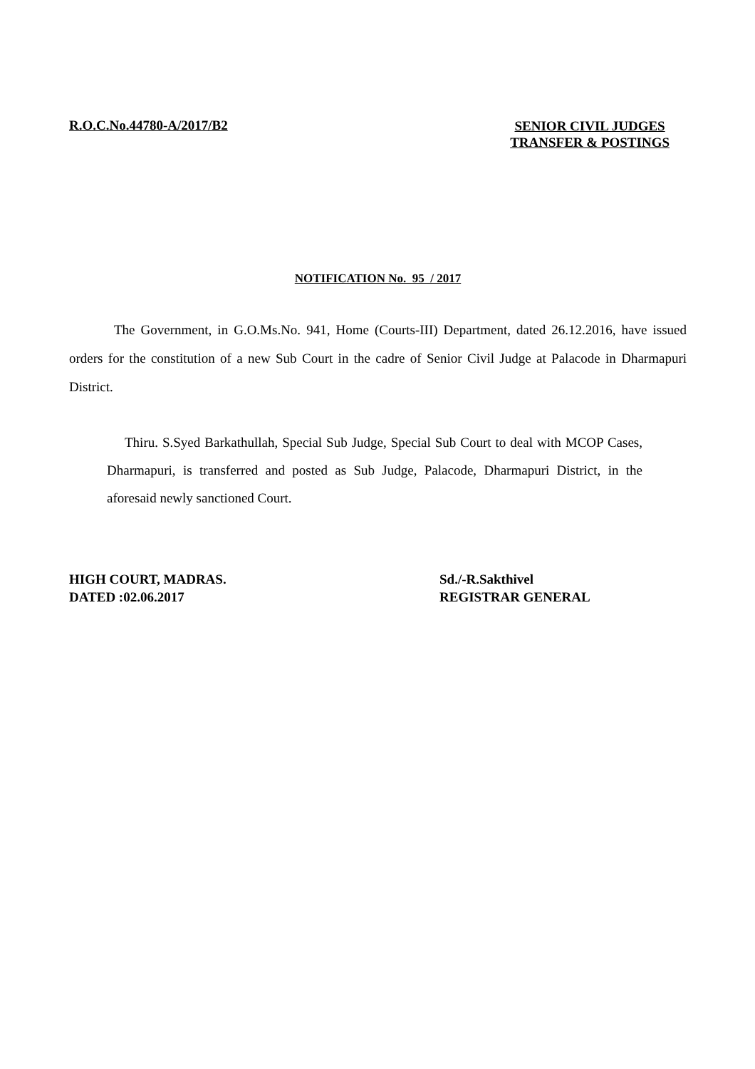R.O.C.No.44780-A/2017/B2
SENIOR CIVIL JUDGES
TRANSFER & POSTINGS
NOTIFICATION No. 95 / 2017
The Government, in G.O.Ms.No. 941, Home (Courts-III) Department, dated 26.12.2016, have issued orders for the constitution of a new Sub Court in the cadre of Senior Civil Judge at Palacode in Dharmapuri District.
Thiru. S.Syed Barkathullah, Special Sub Judge, Special Sub Court to deal with MCOP Cases, Dharmapuri, is transferred and posted as Sub Judge, Palacode, Dharmapuri District, in the aforesaid newly sanctioned Court.
HIGH COURT, MADRAS.
DATED :02.06.2017
Sd./-R.Sakthivel
REGISTRAR GENERAL